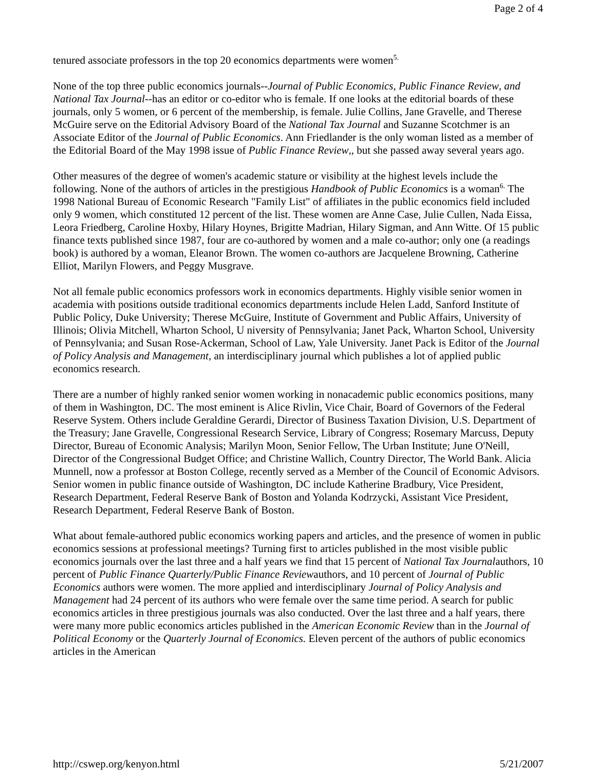Page 2 of 4
tenured associate professors in the top 20 economics departments were women<sup>5.</sup>
None of the top three public economics journals--Journal of Public Economics, Public Finance Review, and National Tax Journal--has an editor or co-editor who is female. If one looks at the editorial boards of these journals, only 5 women, or 6 percent of the membership, is female. Julie Collins, Jane Gravelle, and Therese McGuire serve on the Editorial Advisory Board of the National Tax Journal and Suzanne Scotchmer is an Associate Editor of the Journal of Public Economics. Ann Friedlander is the only woman listed as a member of the Editorial Board of the May 1998 issue of Public Finance Review,, but she passed away several years ago.
Other measures of the degree of women's academic stature or visibility at the highest levels include the following. None of the authors of articles in the prestigious Handbook of Public Economics is a woman<sup>6.</sup> The 1998 National Bureau of Economic Research "Family List" of affiliates in the public economics field included only 9 women, which constituted 12 percent of the list. These women are Anne Case, Julie Cullen, Nada Eissa, Leora Friedberg, Caroline Hoxby, Hilary Hoynes, Brigitte Madrian, Hilary Sigman, and Ann Witte. Of 15 public finance texts published since 1987, four are co-authored by women and a male co-author; only one (a readings book) is authored by a woman, Eleanor Brown. The women co-authors are Jacquelene Browning, Catherine Elliot, Marilyn Flowers, and Peggy Musgrave.
Not all female public economics professors work in economics departments. Highly visible senior women in academia with positions outside traditional economics departments include Helen Ladd, Sanford Institute of Public Policy, Duke University; Therese McGuire, Institute of Government and Public Affairs, University of Illinois; Olivia Mitchell, Wharton School, U niversity of Pennsylvania; Janet Pack, Wharton School, University of Pennsylvania; and Susan Rose-Ackerman, School of Law, Yale University. Janet Pack is Editor of the Journal of Policy Analysis and Management, an interdisciplinary journal which publishes a lot of applied public economics research.
There are a number of highly ranked senior women working in nonacademic public economics positions, many of them in Washington, DC. The most eminent is Alice Rivlin, Vice Chair, Board of Governors of the Federal Reserve System. Others include Geraldine Gerardi, Director of Business Taxation Division, U.S. Department of the Treasury; Jane Gravelle, Congressional Research Service, Library of Congress; Rosemary Marcuss, Deputy Director, Bureau of Economic Analysis; Marilyn Moon, Senior Fellow, The Urban Institute; June O'Neill, Director of the Congressional Budget Office; and Christine Wallich, Country Director, The World Bank. Alicia Munnell, now a professor at Boston College, recently served as a Member of the Council of Economic Advisors. Senior women in public finance outside of Washington, DC include Katherine Bradbury, Vice President, Research Department, Federal Reserve Bank of Boston and Yolanda Kodrzycki, Assistant Vice President, Research Department, Federal Reserve Bank of Boston.
What about female-authored public economics working papers and articles, and the presence of women in public economics sessions at professional meetings? Turning first to articles published in the most visible public economics journals over the last three and a half years we find that 15 percent of National Tax Journalauthors, 10 percent of Public Finance Quarterly/Public Finance Reviewauthors, and 10 percent of Journal of Public Economics authors were women. The more applied and interdisciplinary Journal of Policy Analysis and Management had 24 percent of its authors who were female over the same time period. A search for public economics articles in three prestigious journals was also conducted. Over the last three and a half years, there were many more public economics articles published in the American Economic Review than in the Journal of Political Economy or the Quarterly Journal of Economics. Eleven percent of the authors of public economics articles in the American
http://cswep.org/kenyon.html 5/21/2007